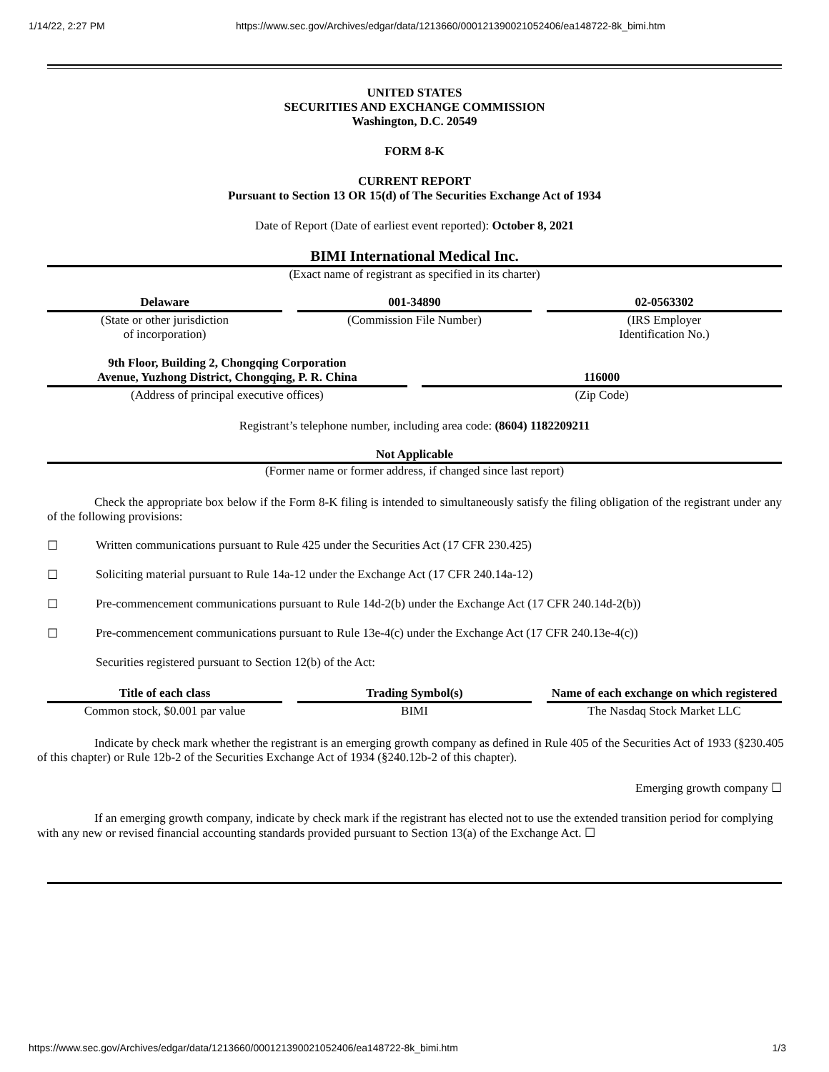1/14/22, 2:27 PM https://www.sec.gov/Archives/edgar/data/1213660/000121390021052406/ea148722-8k_bimi.htm
UNITED STATES
SECURITIES AND EXCHANGE COMMISSION
Washington, D.C. 20549
FORM 8-K
CURRENT REPORT
Pursuant to Section 13 OR 15(d) of The Securities Exchange Act of 1934
Date of Report (Date of earliest event reported): October 8, 2021
BIMI International Medical Inc.
(Exact name of registrant as specified in its charter)
| Delaware | | 001-34890 | | 02-0563302 |
| (State or other jurisdiction of incorporation) | | (Commission File Number) | | (IRS Employer Identification No.) |
| 9th Floor, Building 2, Chongqing Corporation Avenue, Yuzhong District, Chongqing, P. R. China | | 116000 |
| (Address of principal executive offices) | | (Zip Code) |
Registrant’s telephone number, including area code: (8604) 1182209211
Not Applicable
(Former name or former address, if changed since last report)
Check the appropriate box below if the Form 8-K filing is intended to simultaneously satisfy the filing obligation of the registrant under any of the following provisions:
☐ Written communications pursuant to Rule 425 under the Securities Act (17 CFR 230.425)
☐ Soliciting material pursuant to Rule 14a-12 under the Exchange Act (17 CFR 240.14a-12)
☐ Pre-commencement communications pursuant to Rule 14d-2(b) under the Exchange Act (17 CFR 240.14d-2(b))
☐ Pre-commencement communications pursuant to Rule 13e-4(c) under the Exchange Act (17 CFR 240.13e-4(c))
Securities registered pursuant to Section 12(b) of the Act:
| Title of each class | | Trading Symbol(s) | | Name of each exchange on which registered |
| --- | --- | --- | --- | --- |
| Common stock, $0.001 par value | | BIMI | | The Nasdaq Stock Market LLC |
Indicate by check mark whether the registrant is an emerging growth company as defined in Rule 405 of the Securities Act of 1933 (§230.405 of this chapter) or Rule 12b-2 of the Securities Exchange Act of 1934 (§240.12b-2 of this chapter).
Emerging growth company ☐
If an emerging growth company, indicate by check mark if the registrant has elected not to use the extended transition period for complying with any new or revised financial accounting standards provided pursuant to Section 13(a) of the Exchange Act. ☐
https://www.sec.gov/Archives/edgar/data/1213660/000121390021052406/ea148722-8k_bimi.htm 1/3